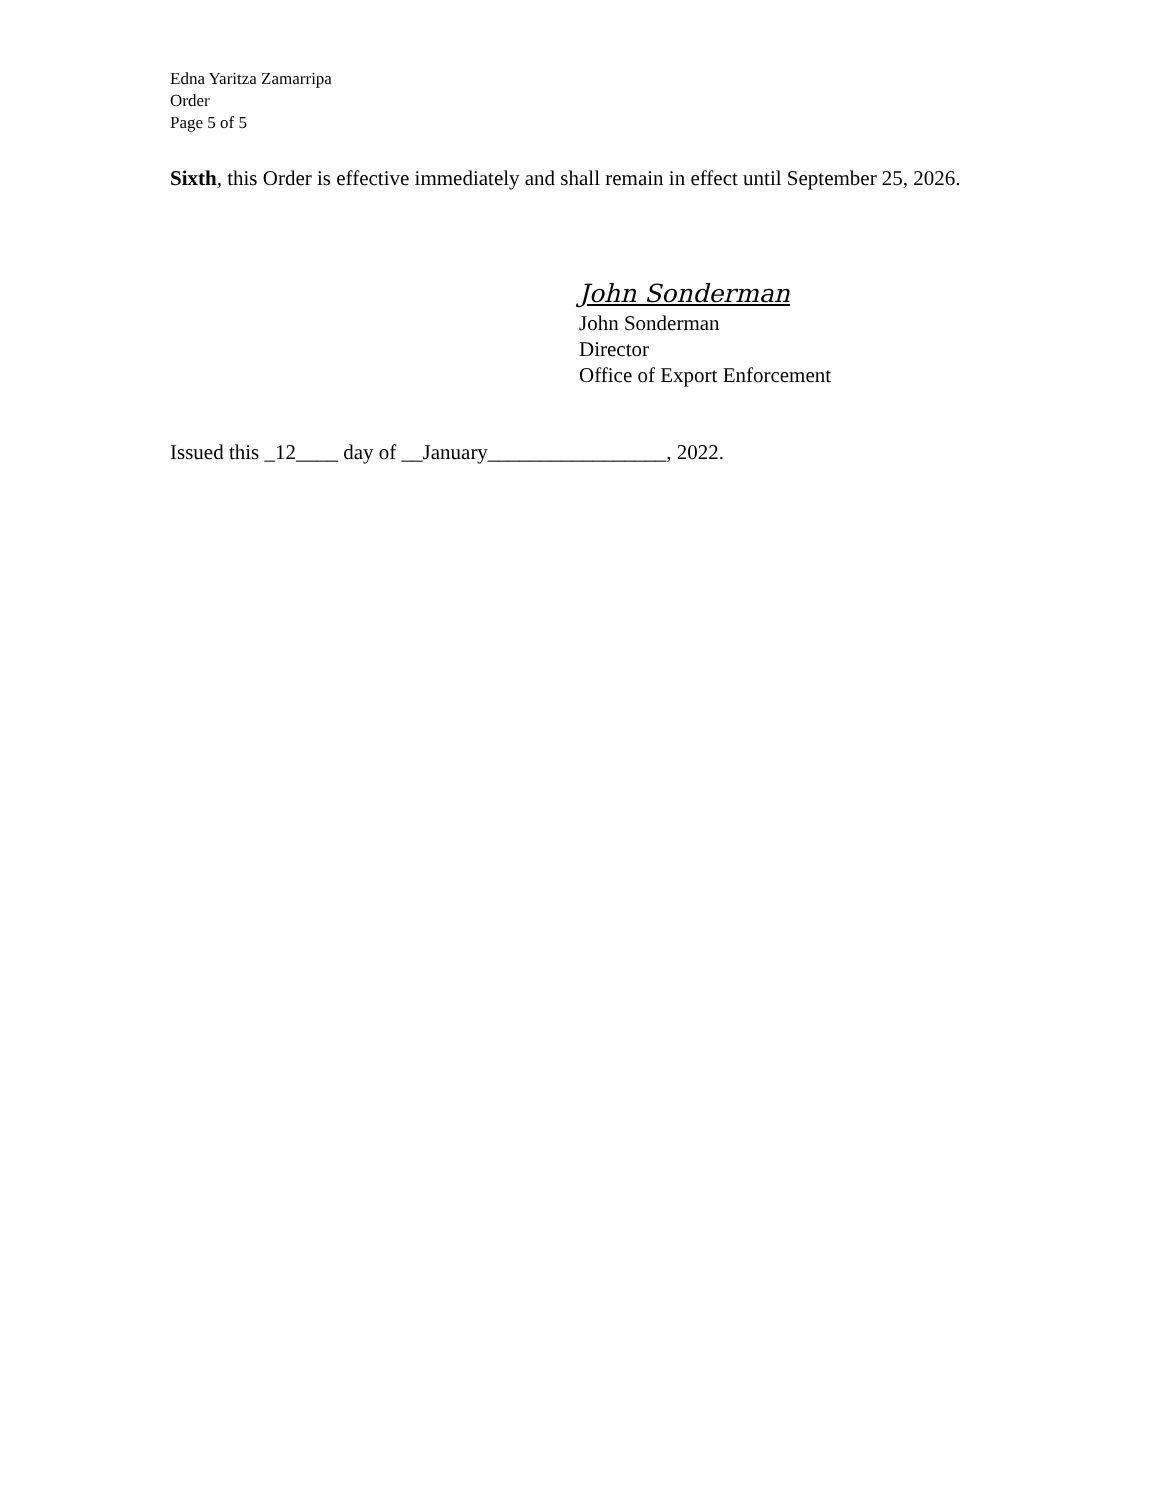Edna Yaritza Zamarripa
Order
Page 5 of 5
Sixth, this Order is effective immediately and shall remain in effect until September 25, 2026.
John Sonderman
John Sonderman
Director
Office of Export Enforcement
Issued this _12____ day of __January_________________, 2022.